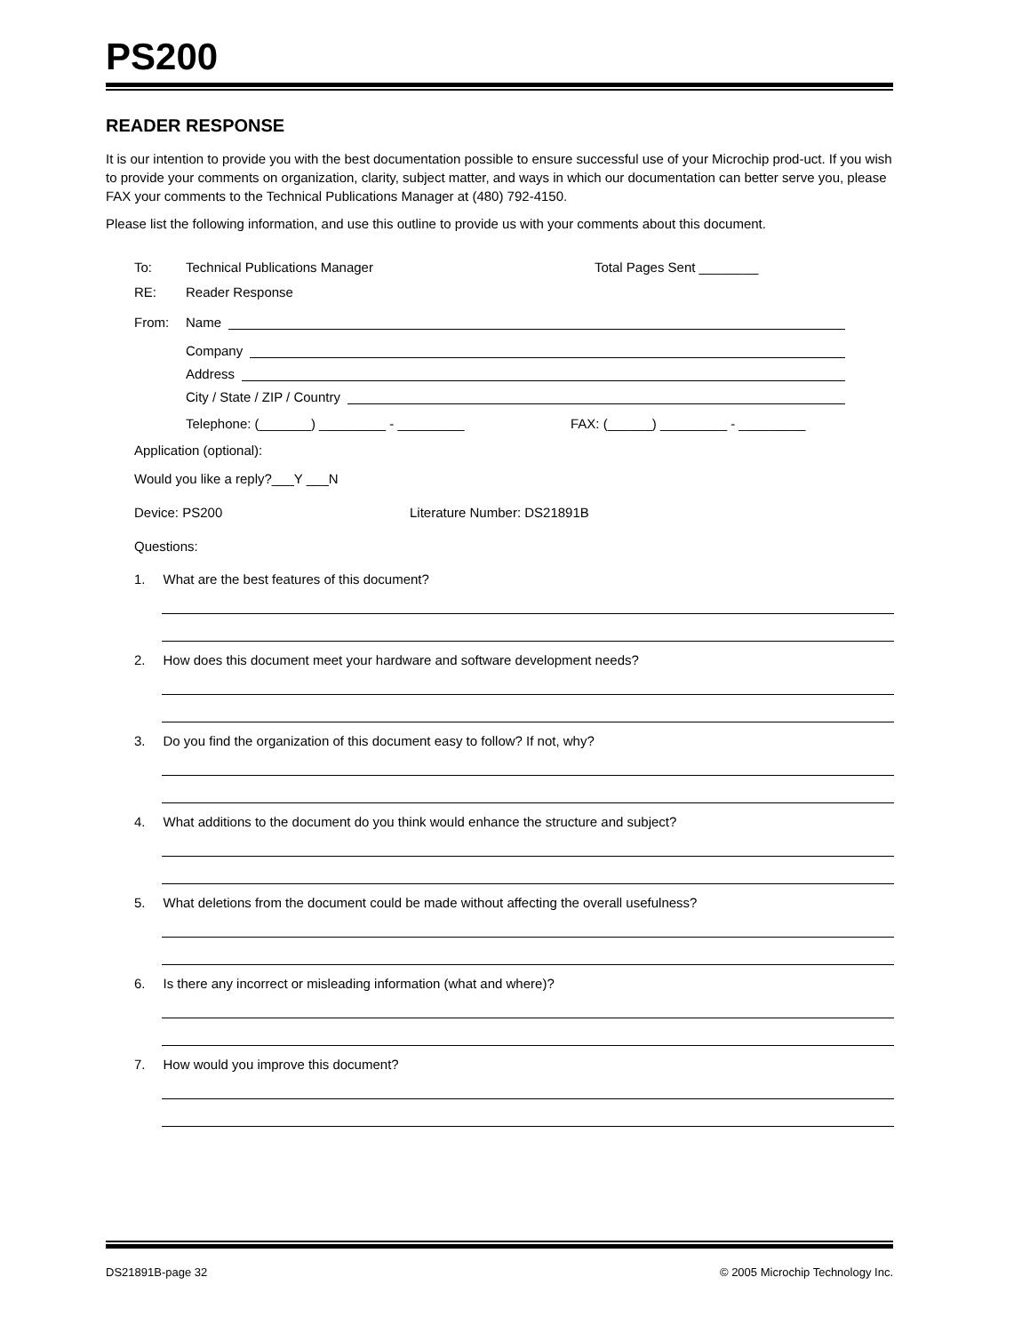PS200
READER RESPONSE
It is our intention to provide you with the best documentation possible to ensure successful use of your Microchip prod-uct. If you wish to provide your comments on organization, clarity, subject matter, and ways in which our documentation can better serve you, please FAX your comments to the Technical Publications Manager at (480) 792-4150.
Please list the following information, and use this outline to provide us with your comments about this document.
To: Technical Publications Manager Total Pages Sent ________
RE: Reader Response
From: Name
Company
Address
City / State / ZIP / Country
Telephone: (_______) _________ - _________ FAX: (______) _________ - _________
Application (optional):
Would you like a reply?___Y ___N
Device: PS200 Literature Number: DS21891B
Questions:
1. What are the best features of this document?
2. How does this document meet your hardware and software development needs?
3. Do you find the organization of this document easy to follow? If not, why?
4. What additions to the document do you think would enhance the structure and subject?
5. What deletions from the document could be made without affecting the overall usefulness?
6. Is there any incorrect or misleading information (what and where)?
7. How would you improve this document?
DS21891B-page 32 © 2005 Microchip Technology Inc.